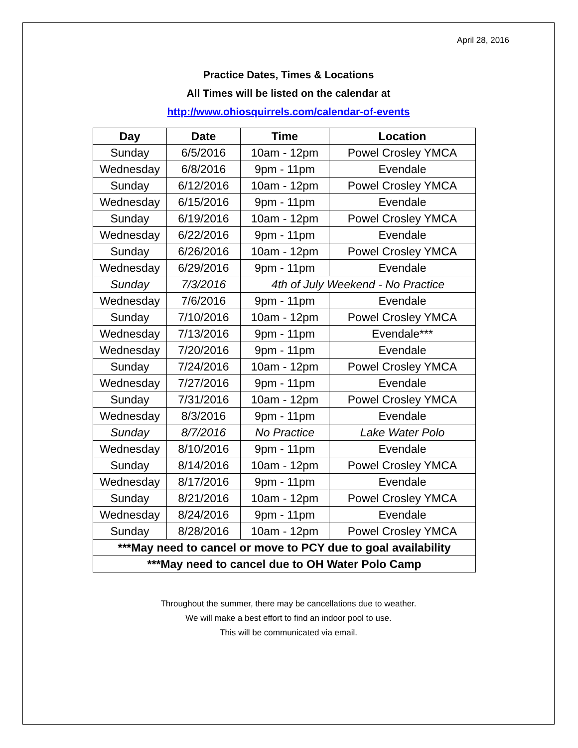April 28, 2016
Practice Dates, Times & Locations
All Times will be listed on the calendar at
http://www.ohiosquirrels.com/calendar-of-events
| Day | Date | Time | Location |
| --- | --- | --- | --- |
| Sunday | 6/5/2016 | 10am - 12pm | Powel Crosley YMCA |
| Wednesday | 6/8/2016 | 9pm - 11pm | Evendale |
| Sunday | 6/12/2016 | 10am - 12pm | Powel Crosley YMCA |
| Wednesday | 6/15/2016 | 9pm - 11pm | Evendale |
| Sunday | 6/19/2016 | 10am - 12pm | Powel Crosley YMCA |
| Wednesday | 6/22/2016 | 9pm - 11pm | Evendale |
| Sunday | 6/26/2016 | 10am - 12pm | Powel Crosley YMCA |
| Wednesday | 6/29/2016 | 9pm - 11pm | Evendale |
| Sunday | 7/3/2016 | 4th of July Weekend - No Practice | |
| Wednesday | 7/6/2016 | 9pm - 11pm | Evendale |
| Sunday | 7/10/2016 | 10am - 12pm | Powel Crosley YMCA |
| Wednesday | 7/13/2016 | 9pm - 11pm | Evendale*** |
| Wednesday | 7/20/2016 | 9pm - 11pm | Evendale |
| Sunday | 7/24/2016 | 10am - 12pm | Powel Crosley YMCA |
| Wednesday | 7/27/2016 | 9pm - 11pm | Evendale |
| Sunday | 7/31/2016 | 10am - 12pm | Powel Crosley YMCA |
| Wednesday | 8/3/2016 | 9pm - 11pm | Evendale |
| Sunday | 8/7/2016 | No Practice | Lake Water Polo |
| Wednesday | 8/10/2016 | 9pm - 11pm | Evendale |
| Sunday | 8/14/2016 | 10am - 12pm | Powel Crosley YMCA |
| Wednesday | 8/17/2016 | 9pm - 11pm | Evendale |
| Sunday | 8/21/2016 | 10am - 12pm | Powel Crosley YMCA |
| Wednesday | 8/24/2016 | 9pm - 11pm | Evendale |
| Sunday | 8/28/2016 | 10am - 12pm | Powel Crosley YMCA |
| ***May need to cancel or move to PCY due to goal availability | | | |
| ***May need to cancel due to OH Water Polo Camp | | | |
Throughout the summer, there may be cancellations due to weather.
We will make a best effort to find an indoor pool to use.
This will be communicated via email.